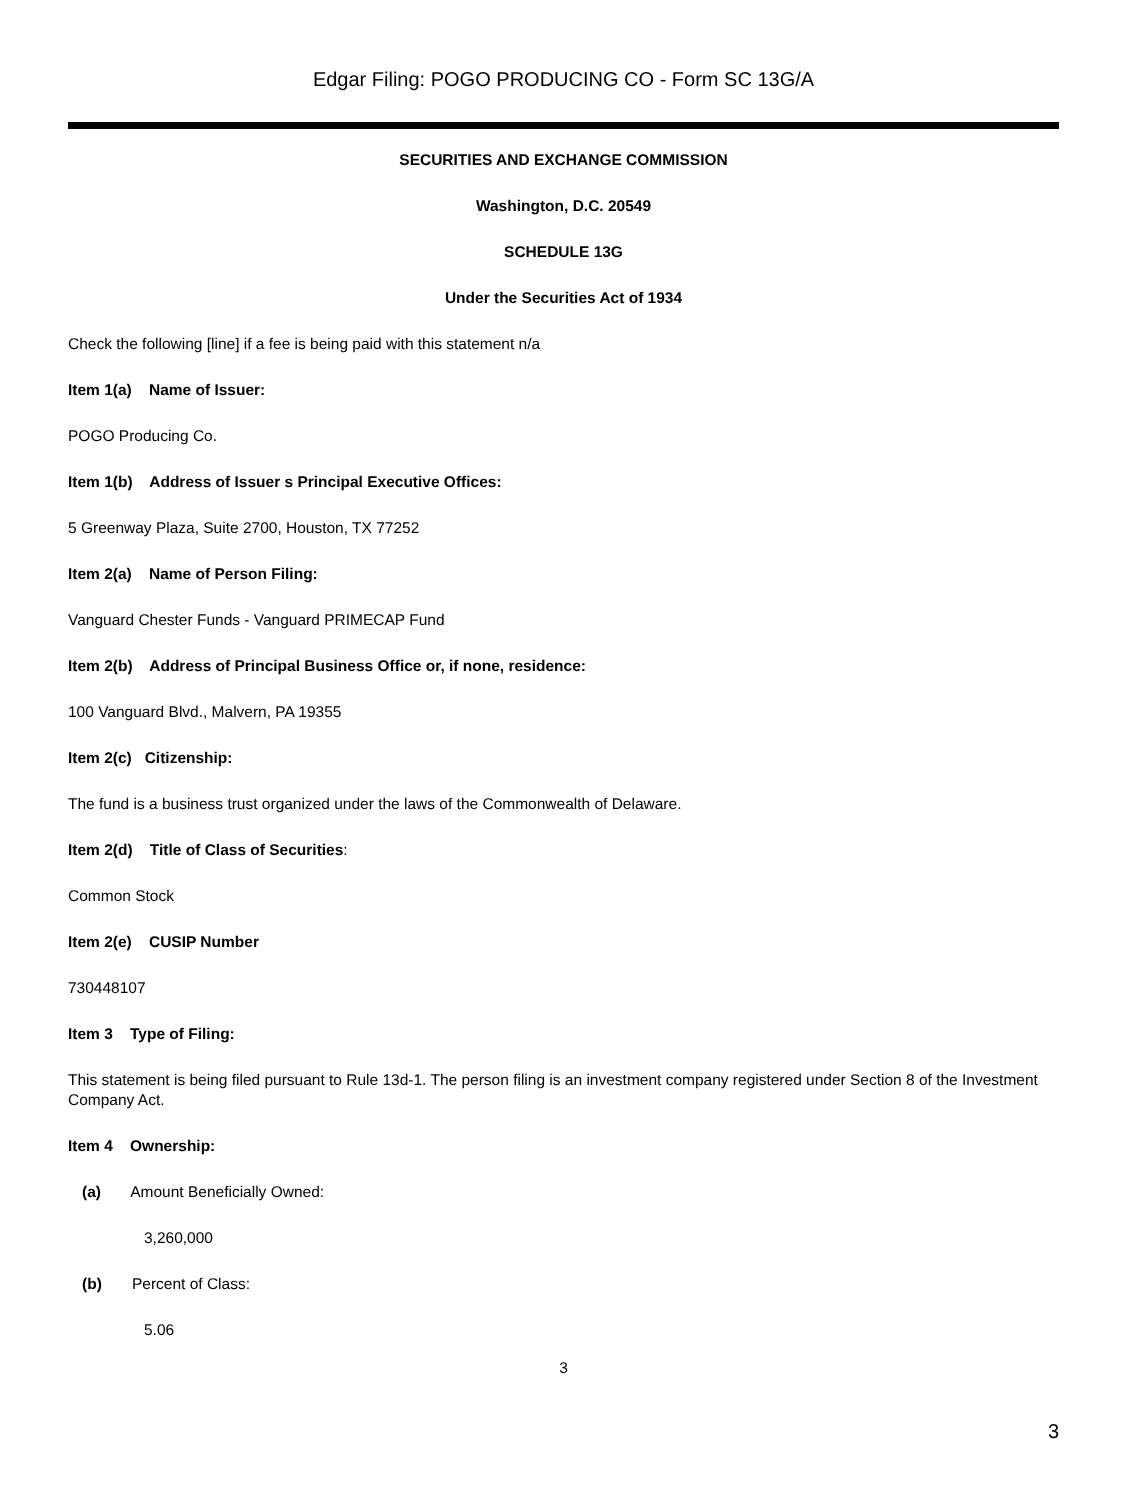Edgar Filing: POGO PRODUCING CO - Form SC 13G/A
SECURITIES AND EXCHANGE COMMISSION
Washington, D.C. 20549
SCHEDULE 13G
Under the Securities Act of 1934
Check the following [line] if a fee is being paid with this statement n/a
Item 1(a) Name of Issuer:
POGO Producing Co.
Item 1(b) Address of Issuer s Principal Executive Offices:
5 Greenway Plaza, Suite 2700, Houston, TX 77252
Item 2(a) Name of Person Filing:
Vanguard Chester Funds - Vanguard PRIMECAP Fund
Item 2(b) Address of Principal Business Office or, if none, residence:
100 Vanguard Blvd., Malvern, PA 19355
Item 2(c) Citizenship:
The fund is a business trust organized under the laws of the Commonwealth of Delaware.
Item 2(d) Title of Class of Securities:
Common Stock
Item 2(e) CUSIP Number
730448107
Item 3 Type of Filing:
This statement is being filed pursuant to Rule 13d-1. The person filing is an investment company registered under Section 8 of the Investment Company Act.
Item 4 Ownership:
(a) Amount Beneficially Owned:
3,260,000
(b) Percent of Class:
5.06
3
3